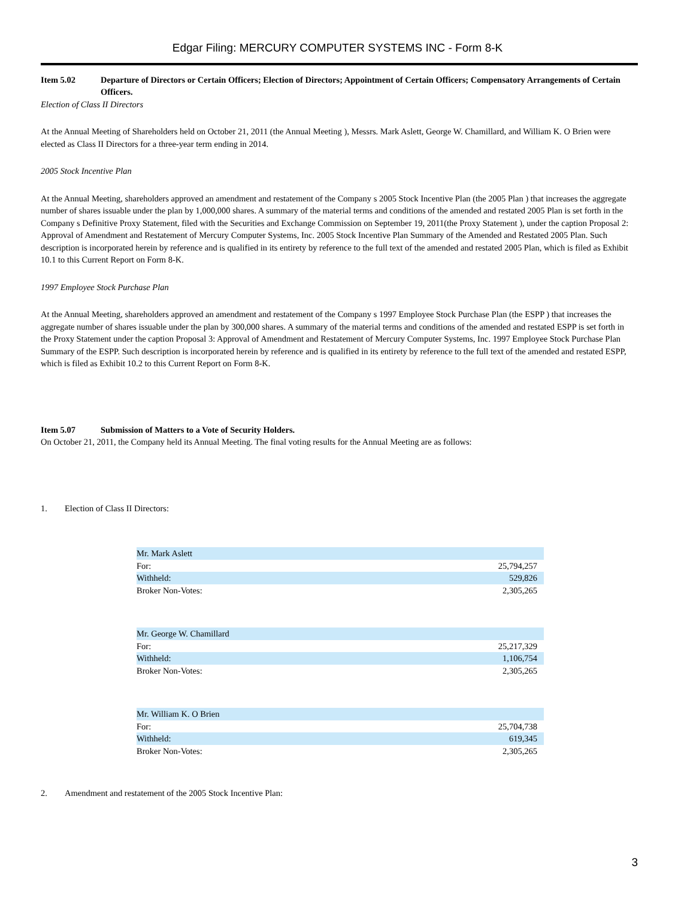Edgar Filing: MERCURY COMPUTER SYSTEMS INC - Form 8-K
Item 5.02 Departure of Directors or Certain Officers; Election of Directors; Appointment of Certain Officers; Compensatory Arrangements of Certain Officers.
Election of Class II Directors
At the Annual Meeting of Shareholders held on October 21, 2011 (the Annual Meeting ), Messrs. Mark Aslett, George W. Chamillard, and William K. O Brien were elected as Class II Directors for a three-year term ending in 2014.
2005 Stock Incentive Plan
At the Annual Meeting, shareholders approved an amendment and restatement of the Company s 2005 Stock Incentive Plan (the 2005 Plan ) that increases the aggregate number of shares issuable under the plan by 1,000,000 shares. A summary of the material terms and conditions of the amended and restated 2005 Plan is set forth in the Company s Definitive Proxy Statement, filed with the Securities and Exchange Commission on September 19, 2011(the Proxy Statement ), under the caption Proposal 2: Approval of Amendment and Restatement of Mercury Computer Systems, Inc. 2005 Stock Incentive Plan Summary of the Amended and Restated 2005 Plan. Such description is incorporated herein by reference and is qualified in its entirety by reference to the full text of the amended and restated 2005 Plan, which is filed as Exhibit 10.1 to this Current Report on Form 8-K.
1997 Employee Stock Purchase Plan
At the Annual Meeting, shareholders approved an amendment and restatement of the Company s 1997 Employee Stock Purchase Plan (the ESPP ) that increases the aggregate number of shares issuable under the plan by 300,000 shares. A summary of the material terms and conditions of the amended and restated ESPP is set forth in the Proxy Statement under the caption Proposal 3: Approval of Amendment and Restatement of Mercury Computer Systems, Inc. 1997 Employee Stock Purchase Plan Summary of the ESPP. Such description is incorporated herein by reference and is qualified in its entirety by reference to the full text of the amended and restated ESPP, which is filed as Exhibit 10.2 to this Current Report on Form 8-K.
Item 5.07 Submission of Matters to a Vote of Security Holders.
On October 21, 2011, the Company held its Annual Meeting. The final voting results for the Annual Meeting are as follows:
1. Election of Class II Directors:
| Mr. Mark Aslett | |
| For: | 25,794,257 |
| Withheld: | 529,826 |
| Broker Non-Votes: | 2,305,265 |
| Mr. George W. Chamillard | |
| For: | 25,217,329 |
| Withheld: | 1,106,754 |
| Broker Non-Votes: | 2,305,265 |
| Mr. William K. O Brien | |
| For: | 25,704,738 |
| Withheld: | 619,345 |
| Broker Non-Votes: | 2,305,265 |
2. Amendment and restatement of the 2005 Stock Incentive Plan:
3